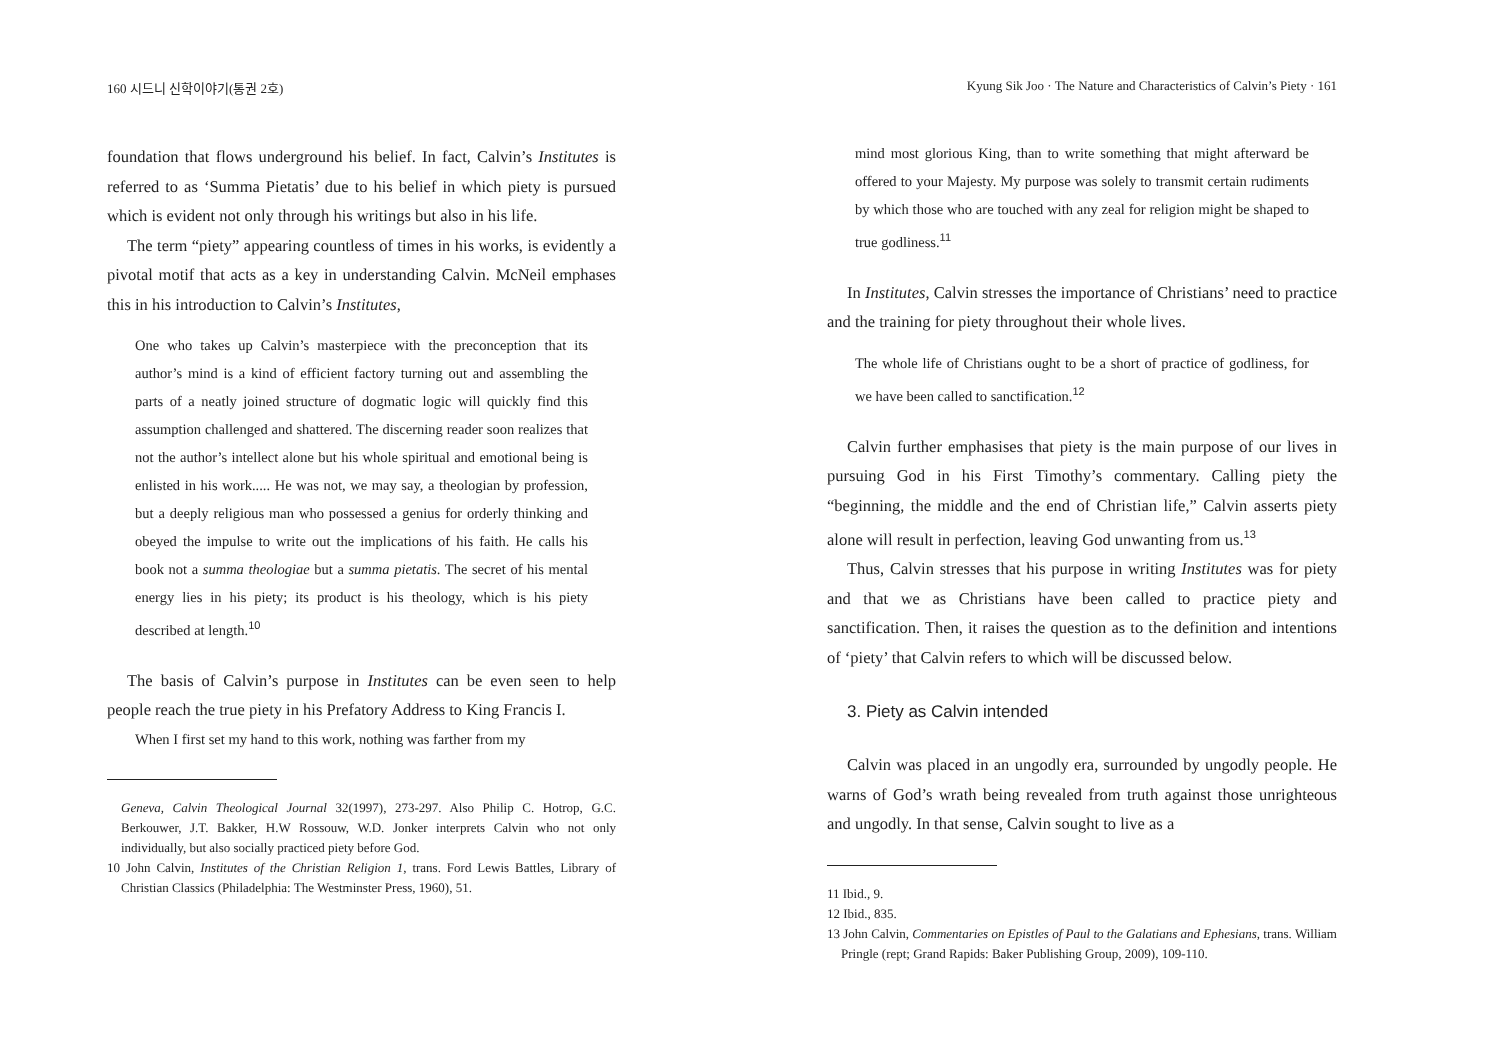160 시드니 신학이야기(통권 2호)
foundation that flows underground his belief. In fact, Calvin’s Institutes is referred to as ‘Summa Pietatis’ due to his belief in which piety is pursued which is evident not only through his writings but also in his life.
The term “piety” appearing countless of times in his works, is evidently a pivotal motif that acts as a key in understanding Calvin. McNeil emphases this in his introduction to Calvin’s Institutes,
One who takes up Calvin’s masterpiece with the preconception that its author’s mind is a kind of efficient factory turning out and assembling the parts of a neatly joined structure of dogmatic logic will quickly find this assumption challenged and shattered. The discerning reader soon realizes that not the author’s intellect alone but his whole spiritual and emotional being is enlisted in his work..... He was not, we may say, a theologian by profession, but a deeply religious man who possessed a genius for orderly thinking and obeyed the impulse to write out the implications of his faith. He calls his book not a summa theologiae but a summa pietatis. The secret of his mental energy lies in his piety; its product is his theology, which is his piety described at length.<sup>10</sup>
The basis of Calvin’s purpose in Institutes can be even seen to help people reach the true piety in his Prefatory Address to King Francis I.
When I first set my hand to this work, nothing was farther from my
Geneva, Calvin Theological Journal 32(1997), 273-297. Also Philip C. Hotrop, G.C. Berkouwer, J.T. Bakker, H.W Rossouw, W.D. Jonker interprets Calvin who not only individually, but also socially practiced piety before God.
10 John Calvin, Institutes of the Christian Religion 1, trans. Ford Lewis Battles, Library of Christian Classics (Philadelphia: The Westminster Press, 1960), 51.
Kyung Sik Joo · The Nature and Characteristics of Calvin’s Piety · 161
mind most glorious King, than to write something that might afterward be offered to your Majesty. My purpose was solely to transmit certain rudiments by which those who are touched with any zeal for religion might be shaped to true godliness.<sup>11</sup>
In Institutes, Calvin stresses the importance of Christians’ need to practice and the training for piety throughout their whole lives.
The whole life of Christians ought to be a short of practice of godliness, for we have been called to sanctification.<sup>12</sup>
Calvin further emphasises that piety is the main purpose of our lives in pursuing God in his First Timothy’s commentary. Calling piety the “beginning, the middle and the end of Christian life,” Calvin asserts piety alone will result in perfection, leaving God unwanting from us.<sup>13</sup>
Thus, Calvin stresses that his purpose in writing Institutes was for piety and that we as Christians have been called to practice piety and sanctification. Then, it raises the question as to the definition and intentions of ‘piety’ that Calvin refers to which will be discussed below.
3. Piety as Calvin intended
Calvin was placed in an ungodly era, surrounded by ungodly people. He warns of God’s wrath being revealed from truth against those unrighteous and ungodly. In that sense, Calvin sought to live as a
11 Ibid., 9.
12 Ibid., 835.
13 John Calvin, Commentaries on Epistles of Paul to the Galatians and Ephesians, trans. William Pringle (rept; Grand Rapids: Baker Publishing Group, 2009), 109-110.